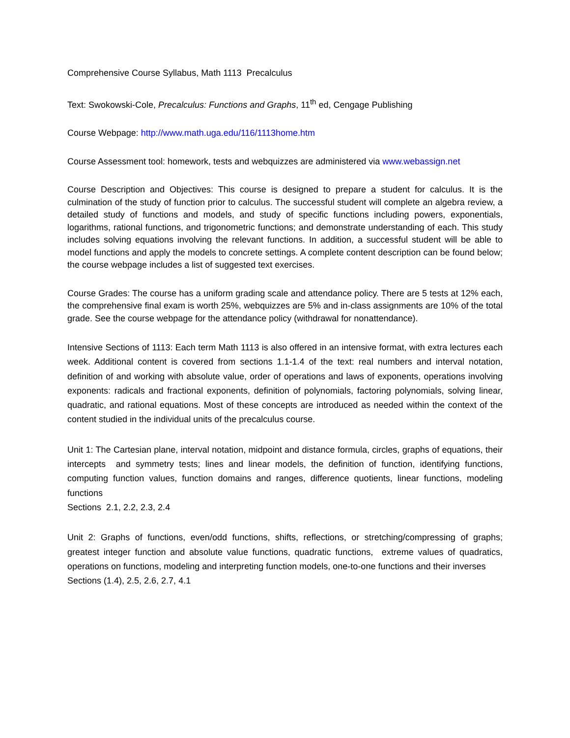Comprehensive Course Syllabus, Math 1113 Precalculus
Text: Swokowski-Cole, Precalculus: Functions and Graphs, 11<sup>th</sup> ed, Cengage Publishing
Course Webpage: http://www.math.uga.edu/116/1113home.htm
Course Assessment tool: homework, tests and webquizzes are administered via www.webassign.net
Course Description and Objectives: This course is designed to prepare a student for calculus. It is the culmination of the study of function prior to calculus. The successful student will complete an algebra review, a detailed study of functions and models, and study of specific functions including powers, exponentials, logarithms, rational functions, and trigonometric functions; and demonstrate understanding of each. This study includes solving equations involving the relevant functions. In addition, a successful student will be able to model functions and apply the models to concrete settings. A complete content description can be found below; the course webpage includes a list of suggested text exercises.
Course Grades: The course has a uniform grading scale and attendance policy. There are 5 tests at 12% each, the comprehensive final exam is worth 25%, webquizzes are 5% and in-class assignments are 10% of the total grade. See the course webpage for the attendance policy (withdrawal for nonattendance).
Intensive Sections of 1113: Each term Math 1113 is also offered in an intensive format, with extra lectures each week. Additional content is covered from sections 1.1-1.4 of the text: real numbers and interval notation, definition of and working with absolute value, order of operations and laws of exponents, operations involving exponents: radicals and fractional exponents, definition of polynomials, factoring polynomials, solving linear, quadratic, and rational equations. Most of these concepts are introduced as needed within the context of the content studied in the individual units of the precalculus course.
Unit 1: The Cartesian plane, interval notation, midpoint and distance formula, circles, graphs of equations, their intercepts and symmetry tests; lines and linear models, the definition of function, identifying functions, computing function values, function domains and ranges, difference quotients, linear functions, modeling functions
Sections 2.1, 2.2, 2.3, 2.4
Unit 2: Graphs of functions, even/odd functions, shifts, reflections, or stretching/compressing of graphs; greatest integer function and absolute value functions, quadratic functions, extreme values of quadratics, operations on functions, modeling and interpreting function models, one-to-one functions and their inverses
Sections (1.4), 2.5, 2.6, 2.7, 4.1